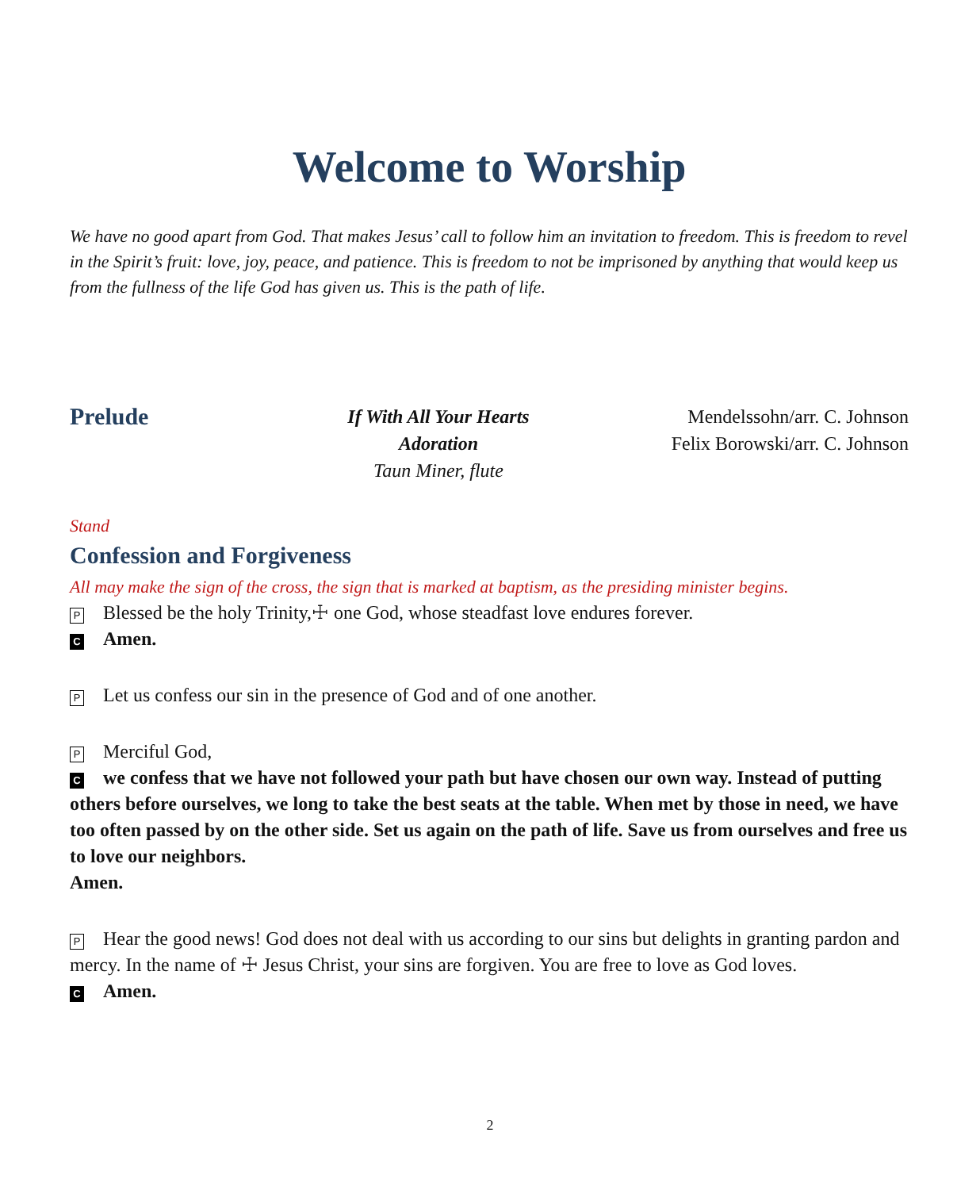Welcome to Worship
We have no good apart from God. That makes Jesus’ call to follow him an invitation to freedom. This is freedom to revel in the Spirit’s fruit: love, joy, peace, and patience. This is freedom to not be imprisoned by anything that would keep us from the fullness of the life God has given us. This is the path of life.
Prelude
If With All Your Hearts
Adoration
Taun Miner, flute
Mendelssohn/arr. C. Johnson
Felix Borowski/arr. C. Johnson
Stand
Confession and Forgiveness
All may make the sign of the cross, the sign that is marked at baptism, as the presiding minister begins.
P Blessed be the holy Trinity,☩ one God, whose steadfast love endures forever.
C Amen.
P Let us confess our sin in the presence of God and of one another.
P Merciful God,
Cwe confess that we have not followed your path but have chosen our own way. Instead of putting others before ourselves, we long to take the best seats at the table. When met by those in need, we have too often passed by on the other side. Set us again on the path of life. Save us from ourselves and free us to love our neighbors.
Amen.
P Hear the good news! God does not deal with us according to our sins but delights in granting pardon and mercy. In the name of ☩ Jesus Christ, your sins are forgiven. You are free to love as God loves.
C Amen.
2